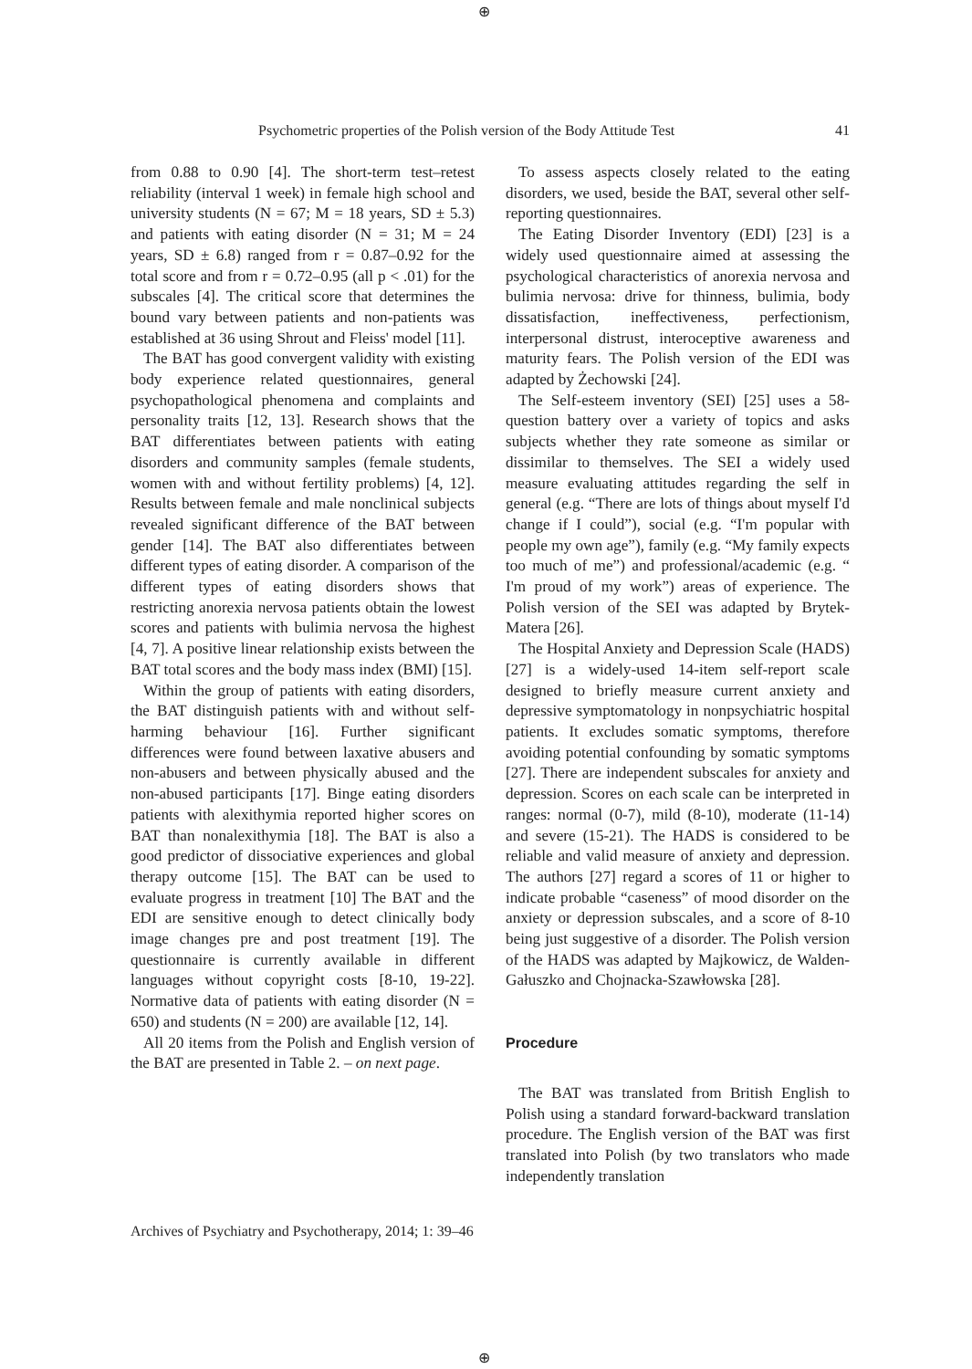⊕
Psychometric properties of the Polish version of the Body Attitude Test 41
from 0.88 to 0.90 [4]. The short-term test–retest reliability (interval 1 week) in female high school and university students (N = 67; M = 18 years, SD ± 5.3) and patients with eating disorder (N = 31; M = 24 years, SD ± 6.8) ranged from r = 0.87–0.92 for the total score and from r = 0.72–0.95 (all p < .01) for the subscales [4]. The critical score that determines the bound vary between patients and non-patients was established at 36 using Shrout and Fleiss' model [11].
The BAT has good convergent validity with existing body experience related questionnaires, general psychopathological phenomena and complaints and personality traits [12, 13]. Research shows that the BAT differentiates between patients with eating disorders and community samples (female students, women with and without fertility problems) [4, 12]. Results between female and male nonclinical subjects revealed significant difference of the BAT between gender [14]. The BAT also differentiates between different types of eating disorder. A comparison of the different types of eating disorders shows that restricting anorexia nervosa patients obtain the lowest scores and patients with bulimia nervosa the highest [4, 7]. A positive linear relationship exists between the BAT total scores and the body mass index (BMI) [15].
Within the group of patients with eating disorders, the BAT distinguish patients with and without self-harming behaviour [16]. Further significant differences were found between laxative abusers and non-abusers and between physically abused and the non-abused participants [17]. Binge eating disorders patients with alexithymia reported higher scores on BAT than nonalexithymia [18]. The BAT is also a good predictor of dissociative experiences and global therapy outcome [15]. The BAT can be used to evaluate progress in treatment [10] The BAT and the EDI are sensitive enough to detect clinically body image changes pre and post treatment [19]. The questionnaire is currently available in different languages without copyright costs [8-10, 19-22]. Normative data of patients with eating disorder (N = 650) and students (N = 200) are available [12, 14].
All 20 items from the Polish and English version of the BAT are presented in Table 2. – on next page.
To assess aspects closely related to the eating disorders, we used, beside the BAT, several other self-reporting questionnaires.
The Eating Disorder Inventory (EDI) [23] is a widely used questionnaire aimed at assessing the psychological characteristics of anorexia nervosa and bulimia nervosa: drive for thinness, bulimia, body dissatisfaction, ineffectiveness, perfectionism, interpersonal distrust, interoceptive awareness and maturity fears. The Polish version of the EDI was adapted by Żechowski [24].
The Self-esteem inventory (SEI) [25] uses a 58-question battery over a variety of topics and asks subjects whether they rate someone as similar or dissimilar to themselves. The SEI a widely used measure evaluating attitudes regarding the self in general (e.g. “There are lots of things about myself I'd change if I could”), social (e.g. “I'm popular with people my own age”), family (e.g. “My family expects too much of me”) and professional/academic (e.g. “ I'm proud of my work”) areas of experience. The Polish version of the SEI was adapted by Brytek-Matera [26].
The Hospital Anxiety and Depression Scale (HADS) [27] is a widely-used 14-item self-report scale designed to briefly measure current anxiety and depressive symptomatology in nonpsychiatric hospital patients. It excludes somatic symptoms, therefore avoiding potential confounding by somatic symptoms [27]. There are independent subscales for anxiety and depression. Scores on each scale can be interpreted in ranges: normal (0-7), mild (8-10), moderate (11-14) and severe (15-21). The HADS is considered to be reliable and valid measure of anxiety and depression. The authors [27] regard a scores of 11 or higher to indicate probable “caseness” of mood disorder on the anxiety or depression subscales, and a score of 8-10 being just suggestive of a disorder. The Polish version of the HADS was adapted by Majkowicz, de Walden-Gałuszko and Chojnacka-Szawłowska [28].
Procedure
The BAT was translated from British English to Polish using a standard forward-backward translation procedure. The English version of the BAT was first translated into Polish (by two translators who made independently translation
Archives of Psychiatry and Psychotherapy, 2014; 1: 39–46
⊕